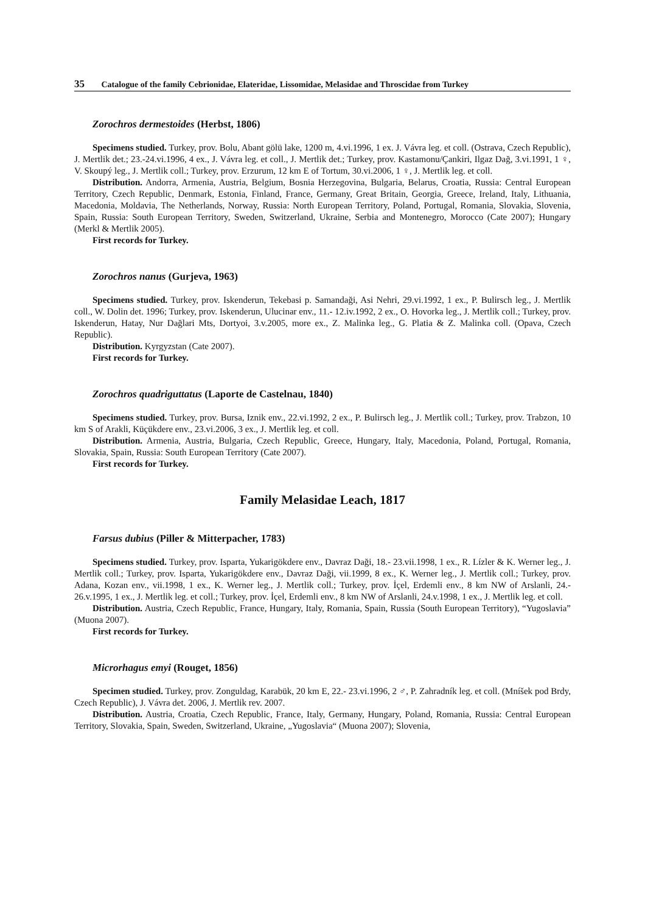35 Catalogue of the family Cebrionidae, Elateridae, Lissomidae, Melasidae and Throscidae from Turkey
Zorochros dermestoides (Herbst, 1806)
Specimens studied. Turkey, prov. Bolu, Abant gölü lake, 1200 m, 4.vi.1996, 1 ex. J. Vávra leg. et coll. (Ostrava, Czech Republic), J. Mertlik det.; 23.-24.vi.1996, 4 ex., J. Vávra leg. et coll., J. Mertlik det.; Turkey, prov. Kastamonu/Çankiri, Ilgaz Dağ, 3.vi.1991, 1 ♀, V. Skoupý leg., J. Mertlik coll.; Turkey, prov. Erzurum, 12 km E of Tortum, 30.vi.2006, 1 ♀, J. Mertlik leg. et coll.
Distribution. Andorra, Armenia, Austria, Belgium, Bosnia Herzegovina, Bulgaria, Belarus, Croatia, Russia: Central European Territory, Czech Republic, Denmark, Estonia, Finland, France, Germany, Great Britain, Georgia, Greece, Ireland, Italy, Lithuania, Macedonia, Moldavia, The Netherlands, Norway, Russia: North European Territory, Poland, Portugal, Romania, Slovakia, Slovenia, Spain, Russia: South European Territory, Sweden, Switzerland, Ukraine, Serbia and Montenegro, Morocco (Cate 2007); Hungary (Merkl & Mertlik 2005).
First records for Turkey.
Zorochros nanus (Gurjeva, 1963)
Specimens studied. Turkey, prov. Iskenderun, Tekebasi p. Samandaği, Asi Nehri, 29.vi.1992, 1 ex., P. Bulirsch leg., J. Mertlik coll., W. Dolin det. 1996; Turkey, prov. Iskenderun, Ulucinar env., 11.- 12.iv.1992, 2 ex., O. Hovorka leg., J. Mertlik coll.; Turkey, prov. Iskenderun, Hatay, Nur Dağlari Mts, Dortyoi, 3.v.2005, more ex., Z. Malinka leg., G. Platia & Z. Malinka coll. (Opava, Czech Republic).
Distribution. Kyrgyzstan (Cate 2007).
First records for Turkey.
Zorochros quadriguttatus (Laporte de Castelnau, 1840)
Specimens studied. Turkey, prov. Bursa, Iznik env., 22.vi.1992, 2 ex., P. Bulirsch leg., J. Mertlik coll.; Turkey, prov. Trabzon, 10 km S of Arakli, Küçükdere env., 23.vi.2006, 3 ex., J. Mertlik leg. et coll.
Distribution. Armenia, Austria, Bulgaria, Czech Republic, Greece, Hungary, Italy, Macedonia, Poland, Portugal, Romania, Slovakia, Spain, Russia: South European Territory (Cate 2007).
First records for Turkey.
Family Melasidae Leach, 1817
Farsus dubius (Piller & Mitterpacher, 1783)
Specimens studied. Turkey, prov. Isparta, Yukarigökdere env., Davraz Daği, 18.- 23.vii.1998, 1 ex., R. Lízler & K. Werner leg., J. Mertlik coll.; Turkey, prov. Isparta, Yukarigökdere env., Davraz Daği, vii.1999, 8 ex., K. Werner leg., J. Mertlik coll.; Turkey, prov. Adana, Kozan env., vii.1998, 1 ex., K. Werner leg., J. Mertlik coll.; Turkey, prov. İçel, Erdemli env., 8 km NW of Arslanli, 24.- 26.v.1995, 1 ex., J. Mertlik leg. et coll.; Turkey, prov. İçel, Erdemli env., 8 km NW of Arslanli, 24.v.1998, 1 ex., J. Mertlik leg. et coll.
Distribution. Austria, Czech Republic, France, Hungary, Italy, Romania, Spain, Russia (South European Territory), “Yugoslavia” (Muona 2007).
First records for Turkey.
Microrhagus emyi (Rouget, 1856)
Specimen studied. Turkey, prov. Zonguldag, Karabük, 20 km E, 22.- 23.vi.1996, 2 ♂, P. Zahradník leg. et coll. (Mníšek pod Brdy, Czech Republic), J. Vávra det. 2006, J. Mertlik rev. 2007.
Distribution. Austria, Croatia, Czech Republic, France, Italy, Germany, Hungary, Poland, Romania, Russia: Central European Territory, Slovakia, Spain, Sweden, Switzerland, Ukraine, „Yugoslavia“ (Muona 2007); Slovenia,